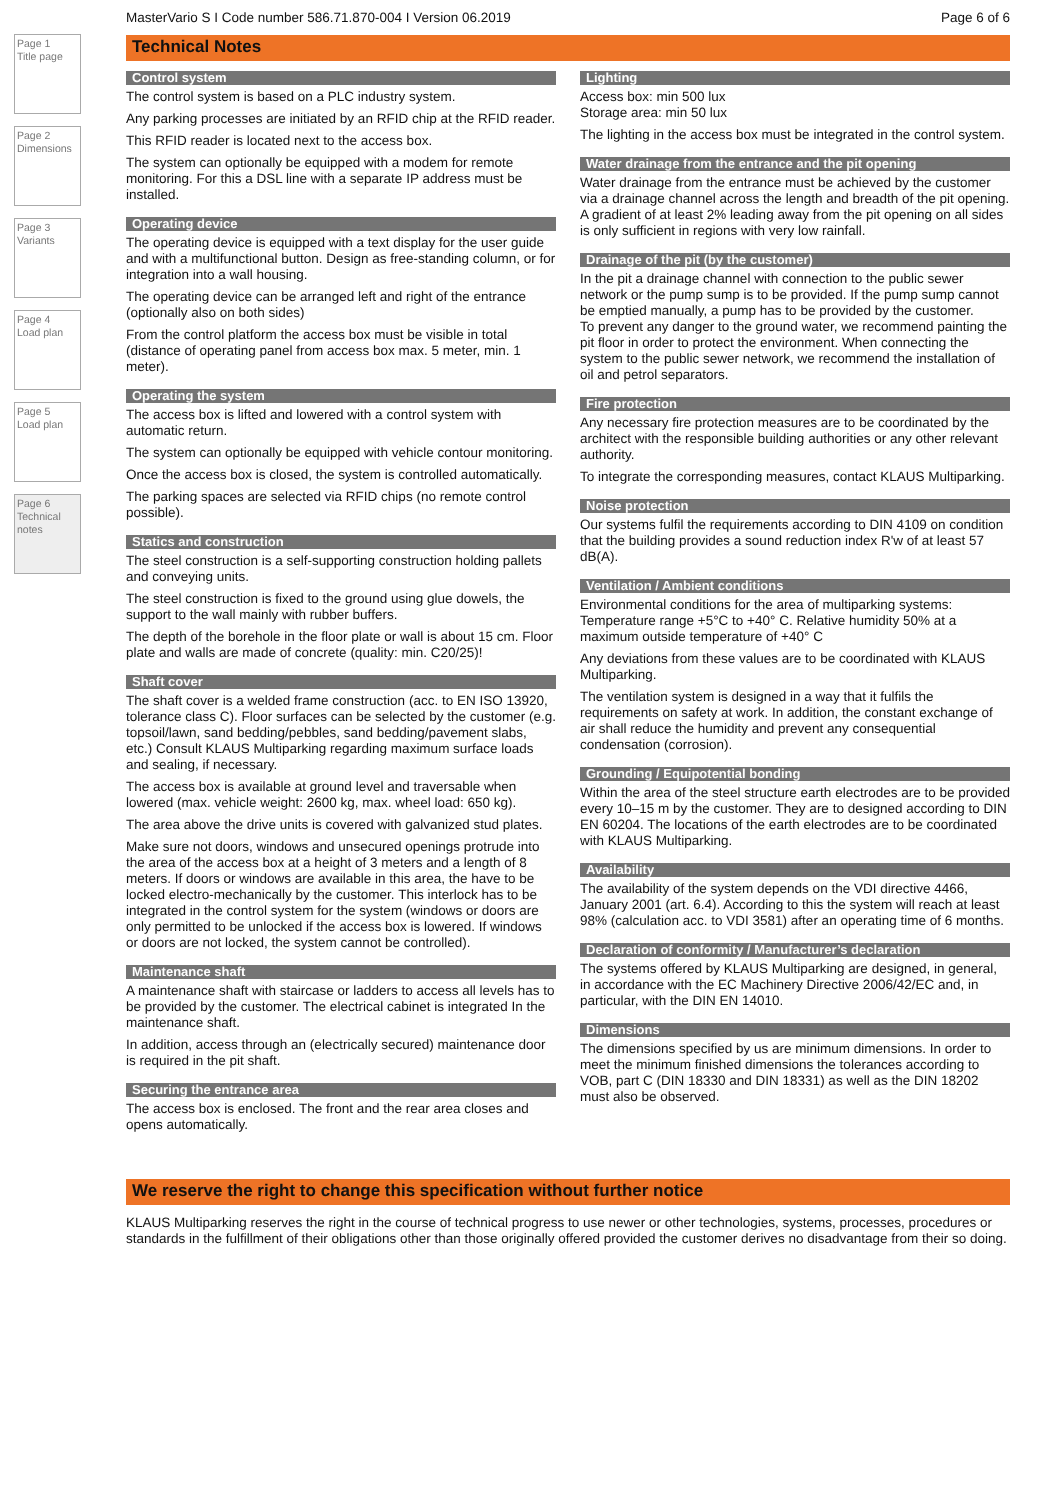Page 1
Title page
Page 2
Dimensions
Page 3
Variants
Page 4
Load plan
Page 5
Load plan
Page 6
Technical notes
MasterVario S I Code number 586.71.870-004 I Version 06.2019 Page 6 of 6
Technical Notes
Control system
The control system is based on a PLC industry system.
Any parking processes are initiated by an RFID chip at the RFID reader.
This RFID reader is located next to the access box.
The system can optionally be equipped with a modem for remote monitoring. For this a DSL line with a separate IP address must be installed.
Operating device
The operating device is equipped with a text display for the user guide and with a multifunctional button. Design as free-standing column, or for integration into a wall housing.
The operating device can be arranged left and right of the entrance (optionally also on both sides)
From the control platform the access box must be visible in total (distance of operating panel from access box max. 5 meter, min. 1 meter).
Operating the system
The access box is lifted and lowered with a control system with automatic return.
The system can optionally be equipped with vehicle contour monitoring.
Once the access box is closed, the system is controlled automatically.
The parking spaces are selected via RFID chips (no remote control possible).
Statics and construction
The steel construction is a self-supporting construction holding pallets and conveying units.
The steel construction is fixed to the ground using glue dowels, the support to the wall mainly with rubber buffers.
The depth of the borehole in the floor plate or wall is about 15 cm. Floor plate and walls are made of concrete (quality: min. C20/25)!
Shaft cover
The shaft cover is a welded frame construction (acc. to EN ISO 13920, tolerance class C). Floor surfaces can be selected by the customer (e.g. topsoil/lawn, sand bedding/pebbles, sand bedding/pavement slabs, etc.) Consult KLAUS Multiparking regarding maximum surface loads and sealing, if necessary.
The access box is available at ground level and traversable when lowered (max. vehicle weight: 2600 kg, max. wheel load: 650 kg).
The area above the drive units is covered with galvanized stud plates.
Make sure not doors, windows and unsecured openings protrude into the area of the access box at a height of 3 meters and a length of 8 meters. If doors or windows are available in this area, the have to be locked electro-mechanically by the customer. This interlock has to be integrated in the control system for the system (windows or doors are only permitted to be unlocked if the access box is lowered. If windows or doors are not locked, the system cannot be controlled).
Maintenance shaft
A maintenance shaft with staircase or ladders to access all levels has to be provided by the customer. The electrical cabinet is integrated In the maintenance shaft.
In addition, access through an (electrically secured) maintenance door is required in the pit shaft.
Securing the entrance area
The access box is enclosed. The front and the rear area closes and opens automatically.
Lighting
Access box: min 500 lux
Storage area: min 50 lux
The lighting in the access box must be integrated in the control system.
Water drainage from the entrance and the pit opening
Water drainage from the entrance must be achieved by the customer via a drainage channel across the length and breadth of the pit opening. A gradient of at least 2% leading away from the pit opening on all sides is only sufficient in regions with very low rainfall.
Drainage of the pit (by the customer)
In the pit a drainage channel with connection to the public sewer network or the pump sump is to be provided. If the pump sump cannot be emptied manually, a pump has to be provided by the customer.
To prevent any danger to the ground water, we recommend painting the pit floor in order to protect the environment. When connecting the system to the public sewer network, we recommend the installation of oil and petrol separators.
Fire protection
Any necessary fire protection measures are to be coordinated by the architect with the responsible building authorities or any other relevant authority.
To integrate the corresponding measures, contact KLAUS Multiparking.
Noise protection
Our systems fulfil the requirements according to DIN 4109 on condition that the building provides a sound reduction index R'w of at least 57 dB(A).
Ventilation / Ambient conditions
Environmental conditions for the area of multiparking systems: Temperature range +5°C to +40° C. Relative humidity 50% at a maximum outside temperature of +40° C
Any deviations from these values are to be coordinated with KLAUS Multiparking.
The ventilation system is designed in a way that it fulfils the requirements on safety at work. In addition, the constant exchange of air shall reduce the humidity and prevent any consequential condensation (corrosion).
Grounding / Equipotential bonding
Within the area of the steel structure earth electrodes are to be provided every 10–15 m by the customer. They are to designed according to DIN EN 60204. The locations of the earth electrodes are to be coordinated with KLAUS Multiparking.
Availability
The availability of the system depends on the VDI directive 4466, January 2001 (art. 6.4). According to this the system will reach at least 98% (calculation acc. to VDI 3581) after an operating time of 6 months.
Declaration of conformity / Manufacturer’s declaration
The systems offered by KLAUS Multiparking are designed, in general, in accordance with the EC Machinery Directive 2006/42/EC and, in particular, with the DIN EN 14010.
Dimensions
The dimensions specified by us are minimum dimensions. In order to meet the minimum finished dimensions the tolerances according to VOB, part C (DIN 18330 and DIN 18331) as well as the DIN 18202 must also be observed.
We reserve the right to change this specification without further notice
KLAUS Multiparking reserves the right in the course of technical progress to use newer or other technologies, systems, processes, procedures or standards in the fulfillment of their obligations other than those originally offered provided the customer derives no disadvantage from their so doing.